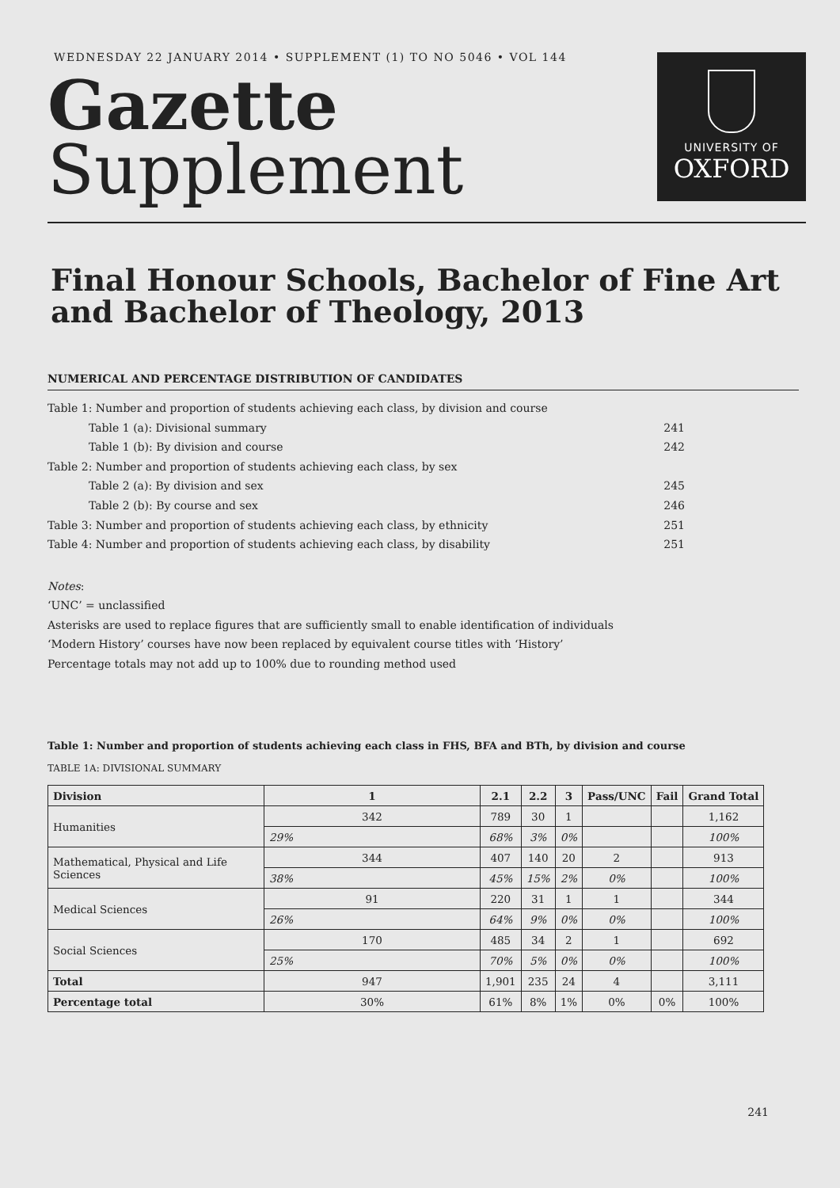WEDNESDAY 22 JANUARY 2014 • SUPPLEMENT (1) TO NO 5046 • VOL 144
Gazette
Supplement
UNIVERSITY OF
OXFORD
Final Honour Schools, Bachelor of Fine Art and Bachelor of Theology, 2013
NUMERICAL AND PERCENTAGE DISTRIBUTION OF CANDIDATES
Table 1: Number and proportion of students achieving each class, by division and course
Table 1 (a): Divisional summary 241
Table 1 (b): By division and course 242
Table 2: Number and proportion of students achieving each class, by sex
Table 2 (a): By division and sex 245
Table 2 (b): By course and sex 246
Table 3: Number and proportion of students achieving each class, by ethnicity 251
Table 4: Number and proportion of students achieving each class, by disability 251
Notes:
‘UNC’ = unclassified
Asterisks are used to replace figures that are sufficiently small to enable identification of individuals
‘Modern History’ courses have now been replaced by equivalent course titles with ‘History’
Percentage totals may not add up to 100% due to rounding method used
Table 1: Number and proportion of students achieving each class in FHS, BFA and BTh, by division and course
TABLE 1A: DIVISIONAL SUMMARY
| Division | 1 | 2.1 | 2.2 | 3 | Pass/UNC | Fail | Grand Total |
| --- | --- | --- | --- | --- | --- | --- | --- |
| Humanities | 342 | 789 | 30 | 1 | | | 1,162 |
| | 29% | 68% | 3% | 0% | | | 100% |
| Mathematical, Physical and Life Sciences | 344 | 407 | 140 | 20 | 2 | | 913 |
| | 38% | 45% | 15% | 2% | 0% | | 100% |
| Medical Sciences | 91 | 220 | 31 | 1 | 1 | | 344 |
| | 26% | 64% | 9% | 0% | 0% | | 100% |
| Social Sciences | 170 | 485 | 34 | 2 | 1 | | 692 |
| | 25% | 70% | 5% | 0% | 0% | | 100% |
| Total | 947 | 1,901 | 235 | 24 | 4 | | 3,111 |
| Percentage total | 30% | 61% | 8% | 1% | 0% | 0% | 100% |
241